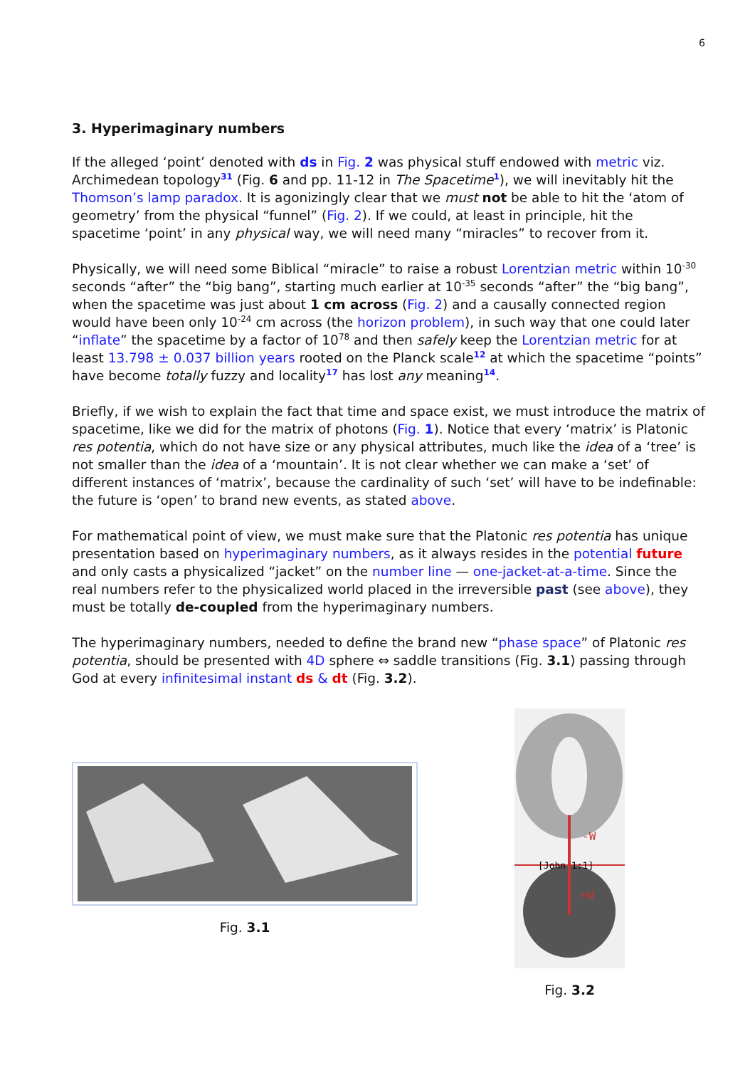6
3. Hyperimaginary numbers
If the alleged ‘point’ denoted with ds in Fig. 2 was physical stuff endowed with metric viz. Archimedean topology<sup>31</sup> (Fig. 6 and pp. 11-12 in The Spacetime<sup>1</sup>), we will inevitably hit the Thomson’s lamp paradox. It is agonizingly clear that we must not be able to hit the ‘atom of geometry’ from the physical “funnel” (Fig. 2). If we could, at least in principle, hit the spacetime ‘point’ in any physical way, we will need many “miracles” to recover from it.
Physically, we will need some Biblical “miracle” to raise a robust Lorentzian metric within 10<sup>-30</sup> seconds “after” the “big bang”, starting much earlier at 10<sup>-35</sup> seconds “after” the “big bang”, when the spacetime was just about 1 cm across (Fig. 2) and a causally connected region would have been only 10<sup>-24</sup> cm across (the horizon problem), in such way that one could later “inflate” the spacetime by a factor of 10<sup>78</sup> and then safely keep the Lorentzian metric for at least 13.798 ± 0.037 billion years rooted on the Planck scale<sup>12</sup> at which the spacetime “points” have become totally fuzzy and locality<sup>17</sup> has lost any meaning<sup>14</sup>.
Briefly, if we wish to explain the fact that time and space exist, we must introduce the matrix of spacetime, like we did for the matrix of photons (Fig. 1). Notice that every ‘matrix’ is Platonic res potentia, which do not have size or any physical attributes, much like the idea of a ‘tree’ is not smaller than the idea of a ‘mountain’. It is not clear whether we can make a ‘set’ of different instances of ‘matrix’, because the cardinality of such ‘set’ will have to be indefinable: the future is ‘open’ to brand new events, as stated above.
For mathematical point of view, we must make sure that the Platonic res potentia has unique presentation based on hyperimaginary numbers, as it always resides in the potential future and only casts a physicalized “jacket” on the number line — one-jacket-at-a-time. Since the real numbers refer to the physicalized world placed in the irreversible past (see above), they must be totally de-coupled from the hyperimaginary numbers.
The hyperimaginary numbers, needed to define the brand new “phase space” of Platonic res potentia, should be presented with 4D sphere ⇔ saddle transitions (Fig. 3.1) passing through God at every infinitesimal instant ds & dt (Fig. 3.2).
Fig. 3.1
-W
[John 1:1]
+W
Fig. 3.2